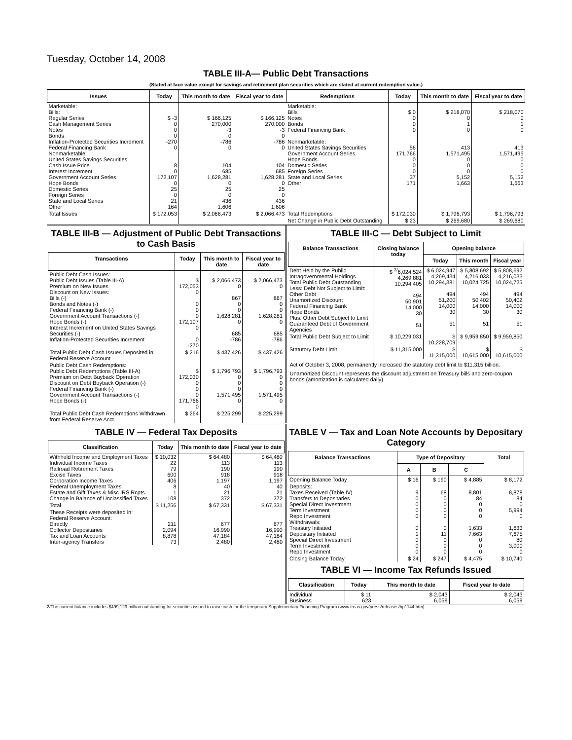Tuesday, October 14, 2008
TABLE III-A— Public Debt Transactions
(Stated at face value except for savings and retirement plan securities which are stated at current redemption value.)
| Issues | Today | This month to date | Fiscal year to date | Redemptions | Today | This month to date | Fiscal year to date |
| --- | --- | --- | --- | --- | --- | --- | --- |
| Marketable: Bills: Regular Series Cash Management Series Notes Bonds Inflation-Protected Securities Increment Federal Financing Bank Nonmarketable: United States Savings Securities: Cash Issue Price Interest Increment Government Account Series Hope Bonds Domestic Series Foreign Series State and Local Series Other | $ -3 0 0 0 -270 0 8 0 172,107 0 25 0 21 164 | $ 166,125 270,000 -3 0 -786 0 104 685 1,628,281 0 25 0 436 1,606 | $ 166,125 270,000 -3 0 -786 0 104 685 1,628,281 0 25 0 436 1,606 | Marketable: Bills Notes Bonds Federal Financing Bank Nonmarketable: United States Savings Securities Government Account Series Hope Bonds Domestic Series Foreign Series State and Local Series Other | $ 0 0 0 0 56 171,766 0 0 0 37 171 | $ 218,070 0 1 0 413 1,571,495 0 0 0 5,152 1,663 | $ 218,070 0 1 0 413 1,571,495 0 0 0 5,152 1,663 |
| Total Issues | $ 172,053 | $ 2,066,473 | $ 2,066,473 | Total Redemptions | $ 172,030 | $ 1,796,793 | $ 1,796,793 |
| | | | | Net Change in Public Debt Outstanding | $ 23 | $ 269,680 | $ 269,680 |
TABLE III-B — Adjustment of Public Debt Transactions to Cash Basis
| Transactions | Today | This month to date | Fiscal year to date |
| --- | --- | --- | --- |
| Public Debt Cash Issues: Public Debt Issues (Table III-A) Premium on New Issues Discount on New Issues: Bills (-) Bonds and Notes (-) Federal Financing Bank (-) Government Account Transactions (-) Hope Bonds (-) Interest Increment on United States Savings Securities (-) Inflation-Protected Securities Increment | $ 172,053 0 0 0 0 172,107 0 0 -270 | $ 2,066,473 0 867 0 0 1,628,281 0 685 -786 | $ 2,066,473 0 867 0 0 1,628,281 0 685 -786 |
| Total Public Debt Cash Issues Deposited in Federal Reserve Account | $ 216 | $ 437,426 | $ 437,426 |
| Public Debt Cash Redemptions: Public Debt Redemptions (Table III-A) Premium on Debt Buyback Operation Discount on Debt Buyback Operation (-) Federal Financing Bank (-) Government Account Transactions (-) Hope Bonds (-) | $ 172,030 0 0 0 171,766 0 | $ 1,796,793 0 0 0 1,571,495 0 | $ 1,796,793 0 0 0 1,571,495 0 |
| Total Public Debt Cash Redemptions Withdrawn from Federal Reserve Acct. | $ 264 | $ 225,299 | $ 225,299 |
TABLE III-C — Debt Subject to Limit
| Balance Transactions | Closing balance today | Opening balance | | |
| --- | --- | --- | --- | --- |
| | | Today | This month | Fiscal year |
| Debt Held by the Public Intragovernmental Holdings Total Public Debt Outstanding Less: Debt Not Subject to Limit: Other Debt Unamortized Discount Federal Financing Bank Hope Bonds Plus: Other Debt Subject to Limit Guaranteed Debt of Government Agencies | $ <sup>2/</sup>6,024,524 4,269,881 10,294,405 494 50,901 14,000 30 51 | $ 6,024,947 4,269,434 10,294,381 494 51,200 14,000 30 51 | $ 5,808,692 4,216,033 10,024,725 494 50,402 14,000 30 51 | $ 5,808,692 4,216,033 10,024,725 494 50,402 14,000 30 51 |
| Total Public Debt Subject to Limit | $ 10,229,031 | $ 10,228,709 | $ 9,959,850 | $ 9,959,850 |
| Statutory Debt Limit | $ 11,315,000 | $ 11,315,000 | $ 10,615,000 | $ 10,615,000 |
Act of October 3, 2008, permanently increased the statutory debt limit to $11,315 billion.
Unamortized Discount represents the discount adjustment on Treasury bills and zero-coupon bonds (amortization is calculated daily).
TABLE IV — Federal Tax Deposits
| Classification | Today | This month to date | Fiscal year to date |
| --- | --- | --- | --- |
| Withheld Income and Employment Taxes Individual Income Taxes Railroad Retirement Taxes Excise Taxes Corporation Income Taxes Federal Unemployment Taxes Estate and Gift Taxes & Misc IRS Rcpts. Change in Balance of Unclassified Taxes | $ 10,032 22 79 600 406 8 1 108 | $ 64,480 113 190 918 1,197 40 21 372 | $ 64,480 113 190 918 1,197 40 21 372 |
| Total | $ 11,256 | $ 67,331 | $ 67,331 |
| These Receipts were deposited in: Federal Reserve Account: Directly Collector Depositaries Tax and Loan Accounts Inter-agency Transfers | 211 2,094 8,878 73 | 677 16,990 47,184 2,480 | 677 16,990 47,184 2,480 |
TABLE V — Tax and Loan Note Accounts by Depositary Category
| Balance Transactions | Type of Depositary | | | Total |
| --- | --- | --- | --- | --- |
| | A | B | C | |
| Opening Balance Today | $ 16 | $ 190 | $ 4,885 | $ 8,172 |
| Deposits: Taxes Received (Table IV) Transfers to Depositaries Special Direct Investment Term Investment Repo Investment Withdrawals: Treasury Initiated Depositary Initiated Special Direct Investment Term Investment Repo Investment | 9 0 0 0 0 0 1 0 0 0 | 68 0 0 0 0 0 11 0 0 0 | 8,801 84 0 0 0 1,633 7,663 0 0 0 | 8,878 84 0 5,994 0 1,633 7,675 80 3,000 0 |
| Closing Balance Today | $ 24 | $ 247 | $ 4,475 | $ 10,740 |
TABLE VI — Income Tax Refunds Issued
| Classification | Today | This month to date | Fiscal year to date |
| --- | --- | --- | --- |
| Individual Business | $ 11 623 | $ 2,043 6,059 | $ 2,043 6,059 |
2/The current balance includes $499,129 million outstanding for securities issued to raise cash for the temporary Supplementary Financing Program (www.treas.gov/press/releases/hp1144.htm).